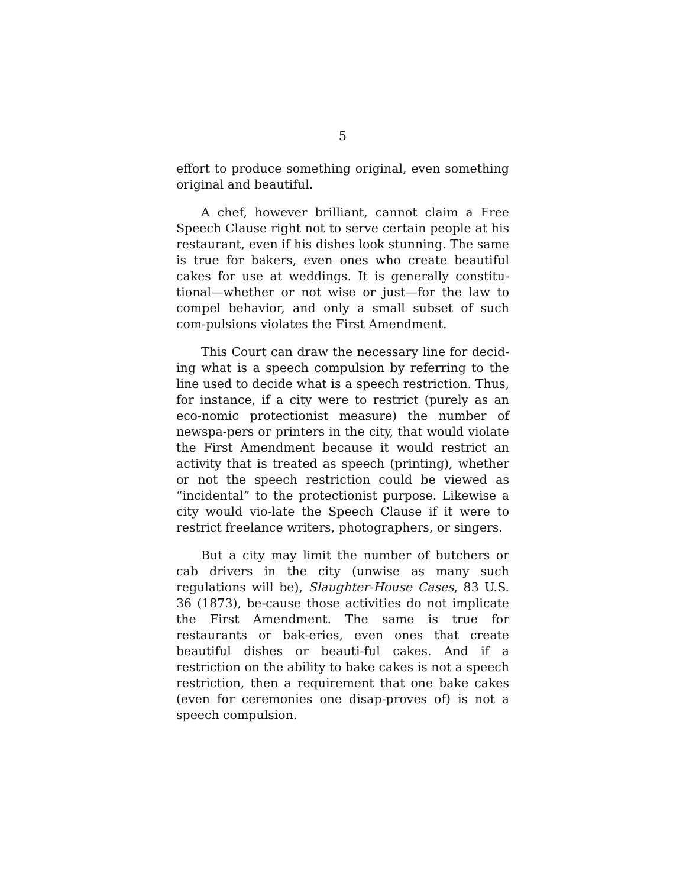5
effort to produce something original, even something original and beautiful.
A chef, however brilliant, cannot claim a Free Speech Clause right not to serve certain people at his restaurant, even if his dishes look stunning. The same is true for bakers, even ones who create beautiful cakes for use at weddings. It is generally constitu-tional—whether or not wise or just—for the law to compel behavior, and only a small subset of such com-pulsions violates the First Amendment.
This Court can draw the necessary line for decid-ing what is a speech compulsion by referring to the line used to decide what is a speech restriction. Thus, for instance, if a city were to restrict (purely as an eco-nomic protectionist measure) the number of newspa-pers or printers in the city, that would violate the First Amendment because it would restrict an activity that is treated as speech (printing), whether or not the speech restriction could be viewed as “incidental” to the protectionist purpose. Likewise a city would vio-late the Speech Clause if it were to restrict freelance writers, photographers, or singers.
But a city may limit the number of butchers or cab drivers in the city (unwise as many such regulations will be), Slaughter-House Cases, 83 U.S. 36 (1873), be-cause those activities do not implicate the First Amendment. The same is true for restaurants or bak-eries, even ones that create beautiful dishes or beauti-ful cakes. And if a restriction on the ability to bake cakes is not a speech restriction, then a requirement that one bake cakes (even for ceremonies one disap-proves of) is not a speech compulsion.